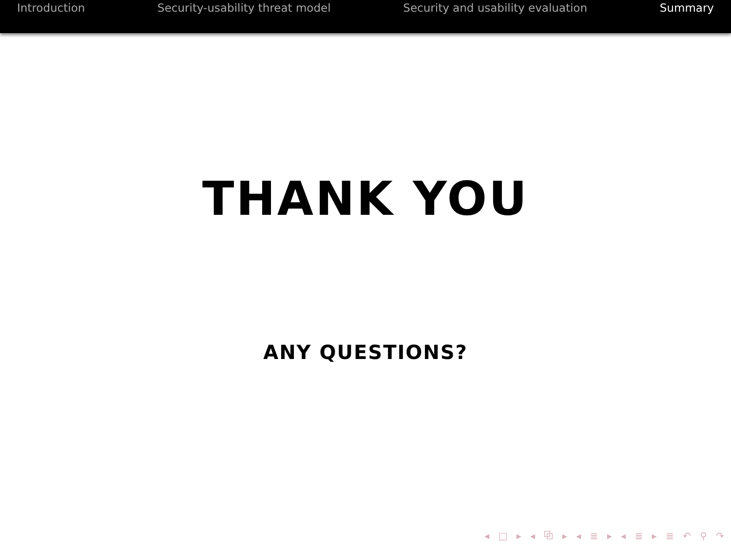Introduction Security-usability threat model Security and usability evaluation Summary
THANK YOU
ANY QUESTIONS?
◂ □ ▸ ◂ ⧉ ▸ ◂ ≣ ▸ ◂ ≣ ▸ ≣ ↶ ⚲ ↷